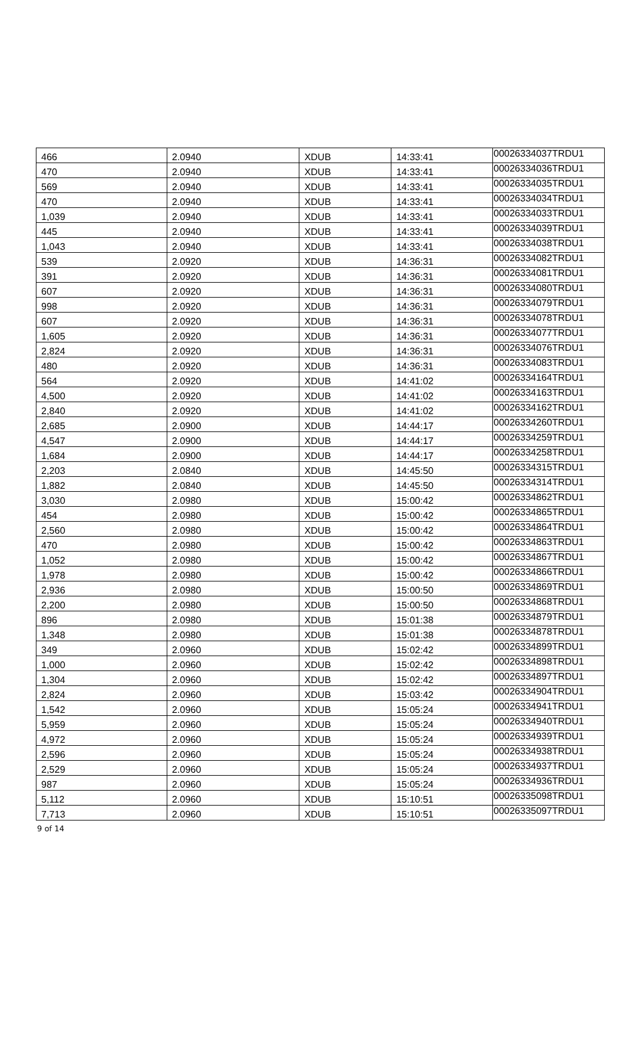| 466 | 2.0940 | XDUB | 14:33:41 | 00026334037TRDU1 |
| 470 | 2.0940 | XDUB | 14:33:41 | 00026334036TRDU1 |
| 569 | 2.0940 | XDUB | 14:33:41 | 00026334035TRDU1 |
| 470 | 2.0940 | XDUB | 14:33:41 | 00026334034TRDU1 |
| 1,039 | 2.0940 | XDUB | 14:33:41 | 00026334033TRDU1 |
| 445 | 2.0940 | XDUB | 14:33:41 | 00026334039TRDU1 |
| 1,043 | 2.0940 | XDUB | 14:33:41 | 00026334038TRDU1 |
| 539 | 2.0920 | XDUB | 14:36:31 | 00026334082TRDU1 |
| 391 | 2.0920 | XDUB | 14:36:31 | 00026334081TRDU1 |
| 607 | 2.0920 | XDUB | 14:36:31 | 00026334080TRDU1 |
| 998 | 2.0920 | XDUB | 14:36:31 | 00026334079TRDU1 |
| 607 | 2.0920 | XDUB | 14:36:31 | 00026334078TRDU1 |
| 1,605 | 2.0920 | XDUB | 14:36:31 | 00026334077TRDU1 |
| 2,824 | 2.0920 | XDUB | 14:36:31 | 00026334076TRDU1 |
| 480 | 2.0920 | XDUB | 14:36:31 | 00026334083TRDU1 |
| 564 | 2.0920 | XDUB | 14:41:02 | 00026334164TRDU1 |
| 4,500 | 2.0920 | XDUB | 14:41:02 | 00026334163TRDU1 |
| 2,840 | 2.0920 | XDUB | 14:41:02 | 00026334162TRDU1 |
| 2,685 | 2.0900 | XDUB | 14:44:17 | 00026334260TRDU1 |
| 4,547 | 2.0900 | XDUB | 14:44:17 | 00026334259TRDU1 |
| 1,684 | 2.0900 | XDUB | 14:44:17 | 00026334258TRDU1 |
| 2,203 | 2.0840 | XDUB | 14:45:50 | 00026334315TRDU1 |
| 1,882 | 2.0840 | XDUB | 14:45:50 | 00026334314TRDU1 |
| 3,030 | 2.0980 | XDUB | 15:00:42 | 00026334862TRDU1 |
| 454 | 2.0980 | XDUB | 15:00:42 | 00026334865TRDU1 |
| 2,560 | 2.0980 | XDUB | 15:00:42 | 00026334864TRDU1 |
| 470 | 2.0980 | XDUB | 15:00:42 | 00026334863TRDU1 |
| 1,052 | 2.0980 | XDUB | 15:00:42 | 00026334867TRDU1 |
| 1,978 | 2.0980 | XDUB | 15:00:42 | 00026334866TRDU1 |
| 2,936 | 2.0980 | XDUB | 15:00:50 | 00026334869TRDU1 |
| 2,200 | 2.0980 | XDUB | 15:00:50 | 00026334868TRDU1 |
| 896 | 2.0980 | XDUB | 15:01:38 | 00026334879TRDU1 |
| 1,348 | 2.0980 | XDUB | 15:01:38 | 00026334878TRDU1 |
| 349 | 2.0960 | XDUB | 15:02:42 | 00026334899TRDU1 |
| 1,000 | 2.0960 | XDUB | 15:02:42 | 00026334898TRDU1 |
| 1,304 | 2.0960 | XDUB | 15:02:42 | 00026334897TRDU1 |
| 2,824 | 2.0960 | XDUB | 15:03:42 | 00026334904TRDU1 |
| 1,542 | 2.0960 | XDUB | 15:05:24 | 00026334941TRDU1 |
| 5,959 | 2.0960 | XDUB | 15:05:24 | 00026334940TRDU1 |
| 4,972 | 2.0960 | XDUB | 15:05:24 | 00026334939TRDU1 |
| 2,596 | 2.0960 | XDUB | 15:05:24 | 00026334938TRDU1 |
| 2,529 | 2.0960 | XDUB | 15:05:24 | 00026334937TRDU1 |
| 987 | 2.0960 | XDUB | 15:05:24 | 00026334936TRDU1 |
| 5,112 | 2.0960 | XDUB | 15:10:51 | 00026335098TRDU1 |
| 7,713 | 2.0960 | XDUB | 15:10:51 | 00026335097TRDU1 |
9 of 14